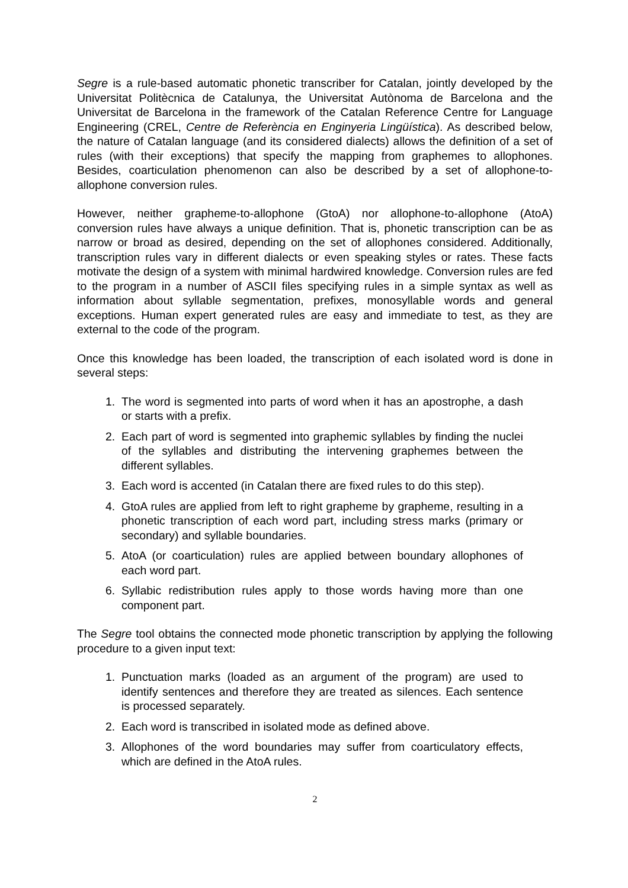Segre is a rule-based automatic phonetic transcriber for Catalan, jointly developed by the Universitat Politècnica de Catalunya, the Universitat Autònoma de Barcelona and the Universitat de Barcelona in the framework of the Catalan Reference Centre for Language Engineering (CREL, Centre de Referència en Enginyeria Lingüística). As described below, the nature of Catalan language (and its considered dialects) allows the definition of a set of rules (with their exceptions) that specify the mapping from graphemes to allophones. Besides, coarticulation phenomenon can also be described by a set of allophone-to-allophone conversion rules.
However, neither grapheme-to-allophone (GtoA) nor allophone-to-allophone (AtoA) conversion rules have always a unique definition. That is, phonetic transcription can be as narrow or broad as desired, depending on the set of allophones considered. Additionally, transcription rules vary in different dialects or even speaking styles or rates. These facts motivate the design of a system with minimal hardwired knowledge. Conversion rules are fed to the program in a number of ASCII files specifying rules in a simple syntax as well as information about syllable segmentation, prefixes, monosyllable words and general exceptions. Human expert generated rules are easy and immediate to test, as they are external to the code of the program.
Once this knowledge has been loaded, the transcription of each isolated word is done in several steps:
1. The word is segmented into parts of word when it has an apostrophe, a dash or starts with a prefix.
2. Each part of word is segmented into graphemic syllables by finding the nuclei of the syllables and distributing the intervening graphemes between the different syllables.
3. Each word is accented (in Catalan there are fixed rules to do this step).
4. GtoA rules are applied from left to right grapheme by grapheme, resulting in a phonetic transcription of each word part, including stress marks (primary or secondary) and syllable boundaries.
5. AtoA (or coarticulation) rules are applied between boundary allophones of each word part.
6. Syllabic redistribution rules apply to those words having more than one component part.
The Segre tool obtains the connected mode phonetic transcription by applying the following procedure to a given input text:
1. Punctuation marks (loaded as an argument of the program) are used to identify sentences and therefore they are treated as silences. Each sentence is processed separately.
2. Each word is transcribed in isolated mode as defined above.
3. Allophones of the word boundaries may suffer from coarticulatory effects, which are defined in the AtoA rules.
2